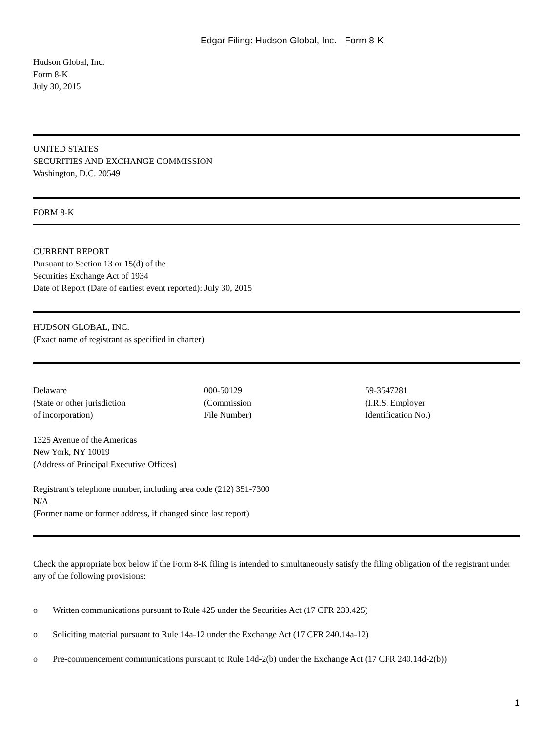Edgar Filing: Hudson Global, Inc. - Form 8-K
Hudson Global, Inc.
Form 8-K
July 30, 2015
UNITED STATES
SECURITIES AND EXCHANGE COMMISSION
Washington, D.C. 20549
FORM 8-K
CURRENT REPORT
Pursuant to Section 13 or 15(d) of the
Securities Exchange Act of 1934
Date of Report (Date of earliest event reported): July 30, 2015
HUDSON GLOBAL, INC.
(Exact name of registrant as specified in charter)
| Delaware (State or other jurisdiction of incorporation) | 000-50129 (Commission File Number) | 59-3547281 (I.R.S. Employer Identification No.) |
1325 Avenue of the Americas
New York, NY 10019
(Address of Principal Executive Offices)
Registrant's telephone number, including area code (212) 351-7300
N/A
(Former name or former address, if changed since last report)
Check the appropriate box below if the Form 8-K filing is intended to simultaneously satisfy the filing obligation of the registrant under any of the following provisions:
| o | Written communications pursuant to Rule 425 under the Securities Act (17 CFR 230.425) |
| o | Soliciting material pursuant to Rule 14a-12 under the Exchange Act (17 CFR 240.14a-12) |
| o | Pre-commencement communications pursuant to Rule 14d-2(b) under the Exchange Act (17 CFR 240.14d-2(b)) |
1